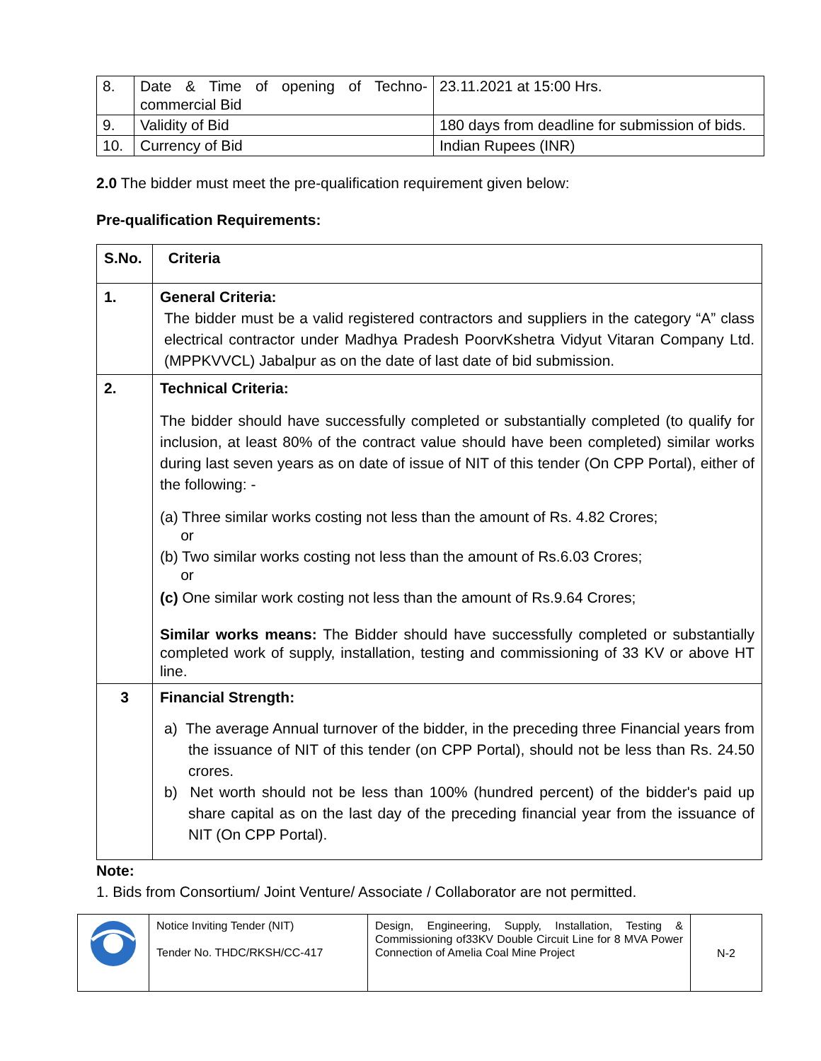| 8. | Date & Time of opening of Techno-commercial Bid | 23.11.2021 at 15:00 Hrs. |
| 9. | Validity of Bid | 180 days from deadline for submission of bids. |
| 10. | Currency of Bid | Indian Rupees (INR) |
2.0 The bidder must meet the pre-qualification requirement given below:
Pre-qualification Requirements:
| S.No. | Criteria |
| --- | --- |
| 1. | General Criteria: The bidder must be a valid registered contractors and suppliers in the category “A” class electrical contractor under Madhya Pradesh PoorvKshetra Vidyut Vitaran Company Ltd. (MPPKVVCL) Jabalpur as on the date of last date of bid submission. |
| 2. | Technical Criteria: The bidder should have successfully completed or substantially completed (to qualify for inclusion, at least 80% of the contract value should have been completed) similar works during last seven years as on date of issue of NIT of this tender (On CPP Portal), either of the following: - (a) Three similar works costing not less than the amount of Rs. 4.82 Crores; or (b) Two similar works costing not less than the amount of Rs.6.03 Crores; or (c) One similar work costing not less than the amount of Rs.9.64 Crores; Similar works means: The Bidder should have successfully completed or substantially completed work of supply, installation, testing and commissioning of 33 KV or above HT line. |
| 3 | Financial Strength: a) The average Annual turnover of the bidder, in the preceding three Financial years from the issuance of NIT of this tender (on CPP Portal), should not be less than Rs. 24.50 crores. b) Net worth should not be less than 100% (hundred percent) of the bidder's paid up share capital as on the last day of the preceding financial year from the issuance of NIT (On CPP Portal). |
Note:
1. Bids from Consortium/ Joint Venture/ Associate / Collaborator are not permitted.
| | Notice Inviting Tender (NIT) Tender No. THDC/RKSH/CC-417 | Design, Engineering, Supply, Installation, Testing & Commissioning of33KV Double Circuit Line for 8 MVA Power Connection of Amelia Coal Mine Project | N-2 |